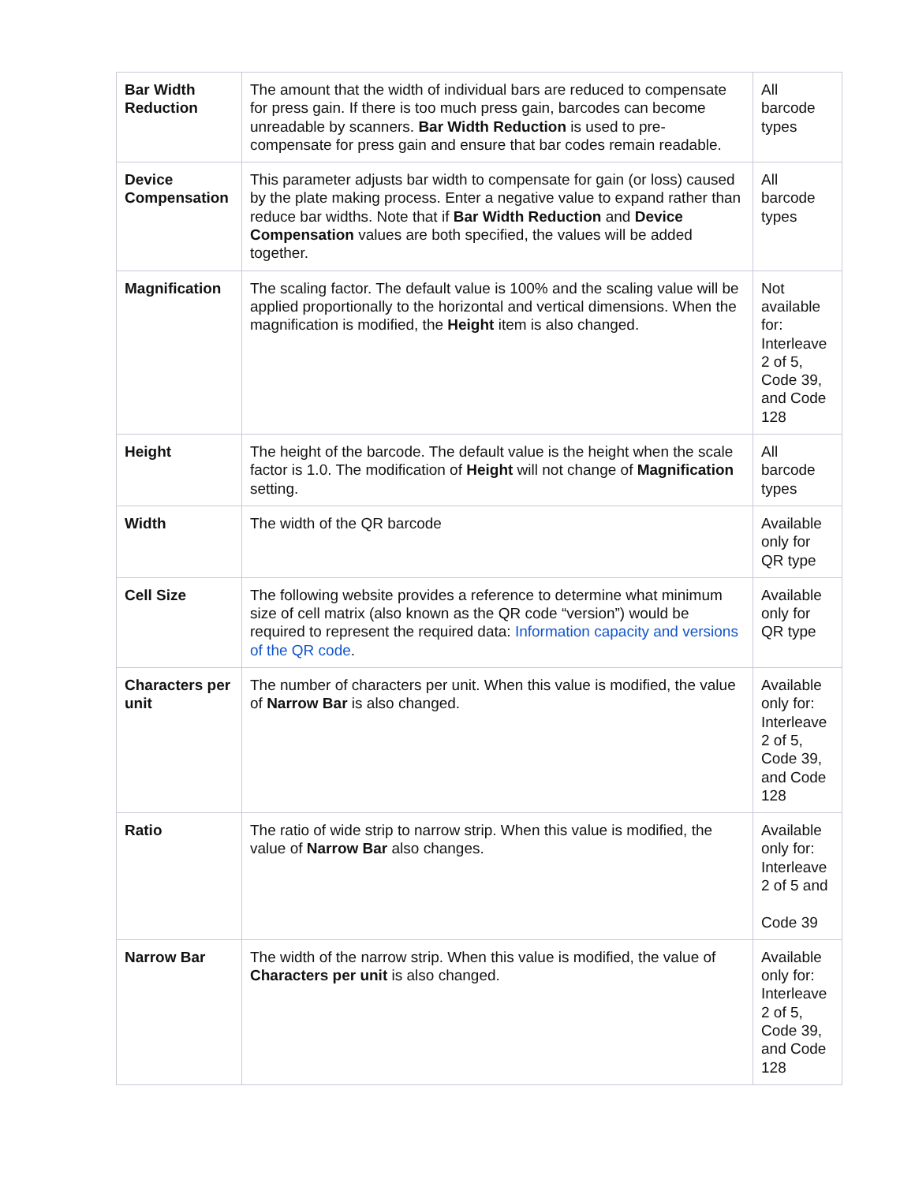| Bar Width Reduction | The amount that the width of individual bars are reduced to compensate for press gain. If there is too much press gain, barcodes can become unreadable by scanners. Bar Width Reduction is used to pre-compensate for press gain and ensure that bar codes remain readable. | All barcode types |
| Device Compensation | This parameter adjusts bar width to compensate for gain (or loss) caused by the plate making process. Enter a negative value to expand rather than reduce bar widths. Note that if Bar Width Reduction and Device Compensation values are both specified, the values will be added together. | All barcode types |
| Magnification | The scaling factor. The default value is 100% and the scaling value will be applied proportionally to the horizontal and vertical dimensions. When the magnification is modified, the Height item is also changed. | Not available for: Interleave 2 of 5, Code 39, and Code 128 |
| Height | The height of the barcode. The default value is the height when the scale factor is 1.0. The modification of Height will not change of Magnification setting. | All barcode types |
| Width | The width of the QR barcode | Available only for QR type |
| Cell Size | The following website provides a reference to determine what minimum size of cell matrix (also known as the QR code “version”) would be required to represent the required data: Information capacity and versions of the QR code . | Available only for QR type |
| Characters per unit | The number of characters per unit. When this value is modified, the value of Narrow Bar is also changed. | Available only for: Interleave 2 of 5, Code 39, and Code 128 |
| Ratio | The ratio of wide strip to narrow strip. When this value is modified, the value of Narrow Bar also changes. | Available only for: Interleave 2 of 5 and Code 39 |
| Narrow Bar | The width of the narrow strip. When this value is modified, the value of Characters per unit is also changed. | Available only for: Interleave 2 of 5, Code 39, and Code 128 |